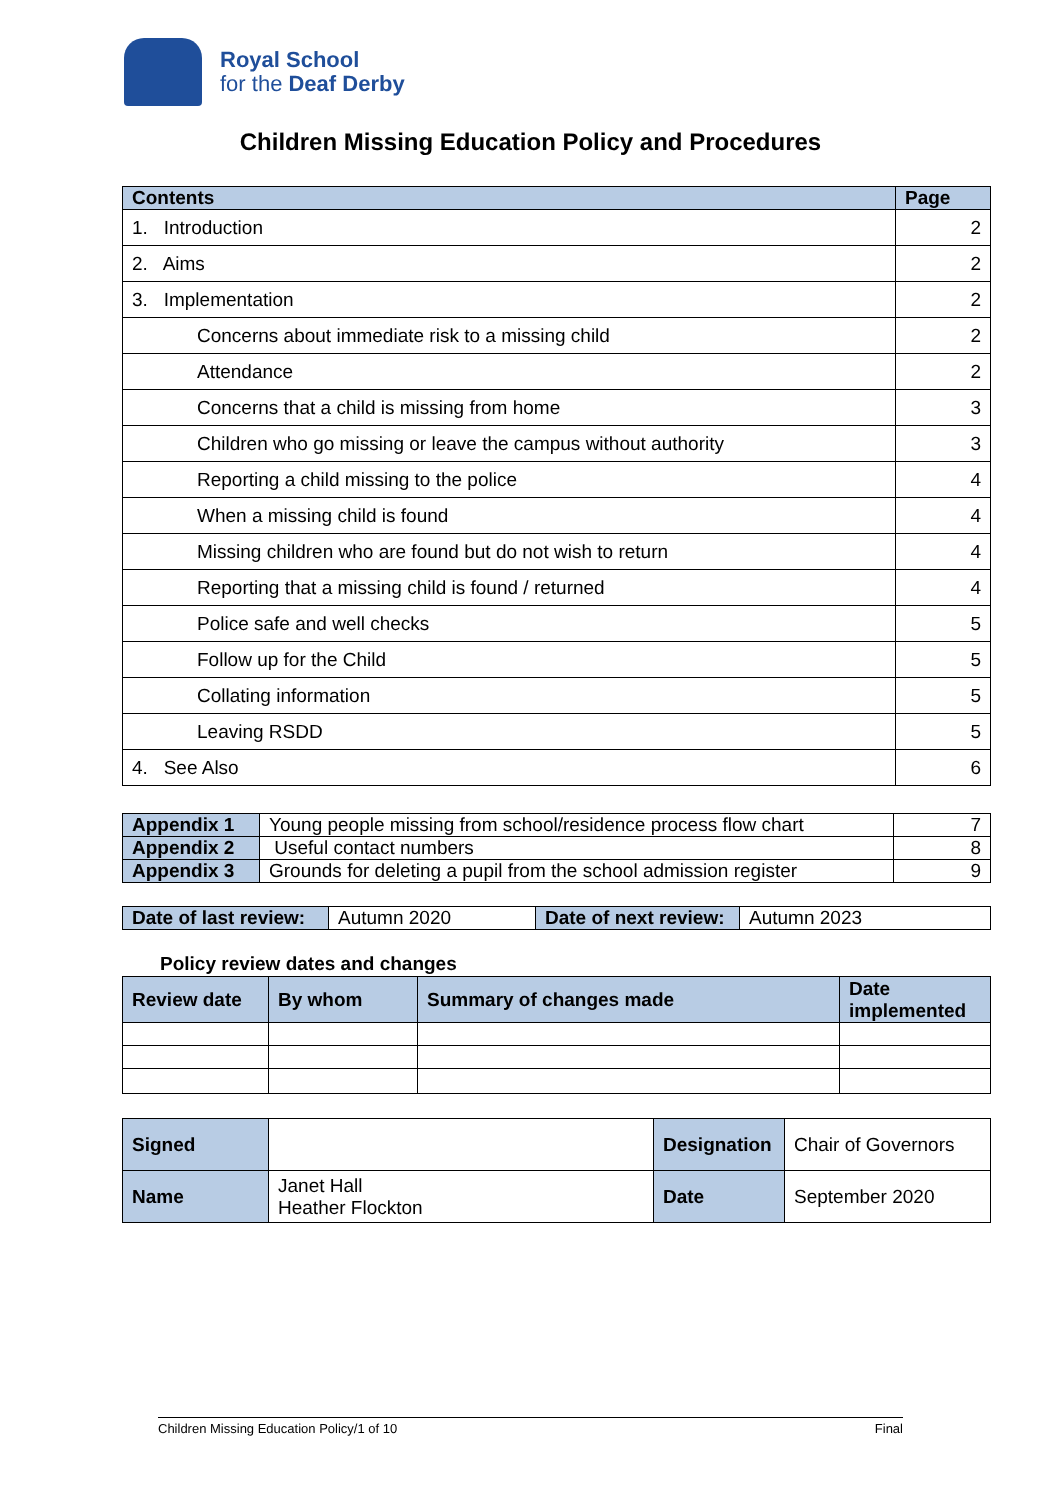Royal School
for the Deaf Derby
Children Missing Education Policy and Procedures
| Contents | Page |
| --- | --- |
| 1. Introduction | 2 |
| 2. Aims | 2 |
| 3. Implementation | 2 |
| Concerns about immediate risk to a missing child | 2 |
| Attendance | 2 |
| Concerns that a child is missing from home | 3 |
| Children who go missing or leave the campus without authority | 3 |
| Reporting a child missing to the police | 4 |
| When a missing child is found | 4 |
| Missing children who are found but do not wish to return | 4 |
| Reporting that a missing child is found / returned | 4 |
| Police safe and well checks | 5 |
| Follow up for the Child | 5 |
| Collating information | 5 |
| Leaving RSDD | 5 |
| 4. See Also | 6 |
| Appendix 1 | Young people missing from school/residence process flow chart | 7 |
| Appendix 2 | Useful contact numbers | 8 |
| Appendix 3 | Grounds for deleting a pupil from the school admission register | 9 |
| Date of last review: | Autumn 2020 | Date of next review: | Autumn 2023 |
Policy review dates and changes
| Review date | By whom | Summary of changes made | Date implemented |
| --- | --- | --- | --- |
| Signed | | Designation | Chair of Governors |
| Name | Janet Hall Heather Flockton | Date | September 2020 |
Children Missing Education Policy/1 of 10 Final